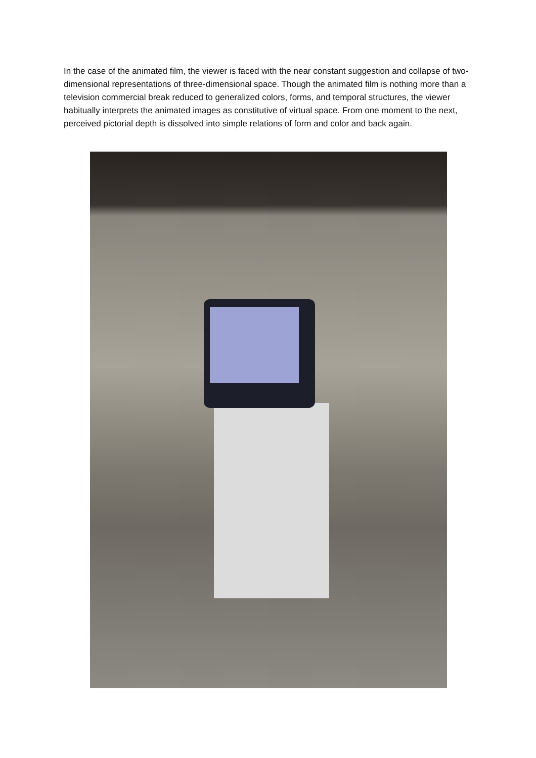In the case of the animated film, the viewer is faced with the near constant suggestion and collapse of two-dimensional representations of three-dimensional space. Though the animated film is nothing more than a television commercial break reduced to generalized colors, forms, and temporal structures, the viewer habitually interprets the animated images as constitutive of virtual space. From one moment to the next, perceived pictorial depth is dissolved into simple relations of form and color and back again.